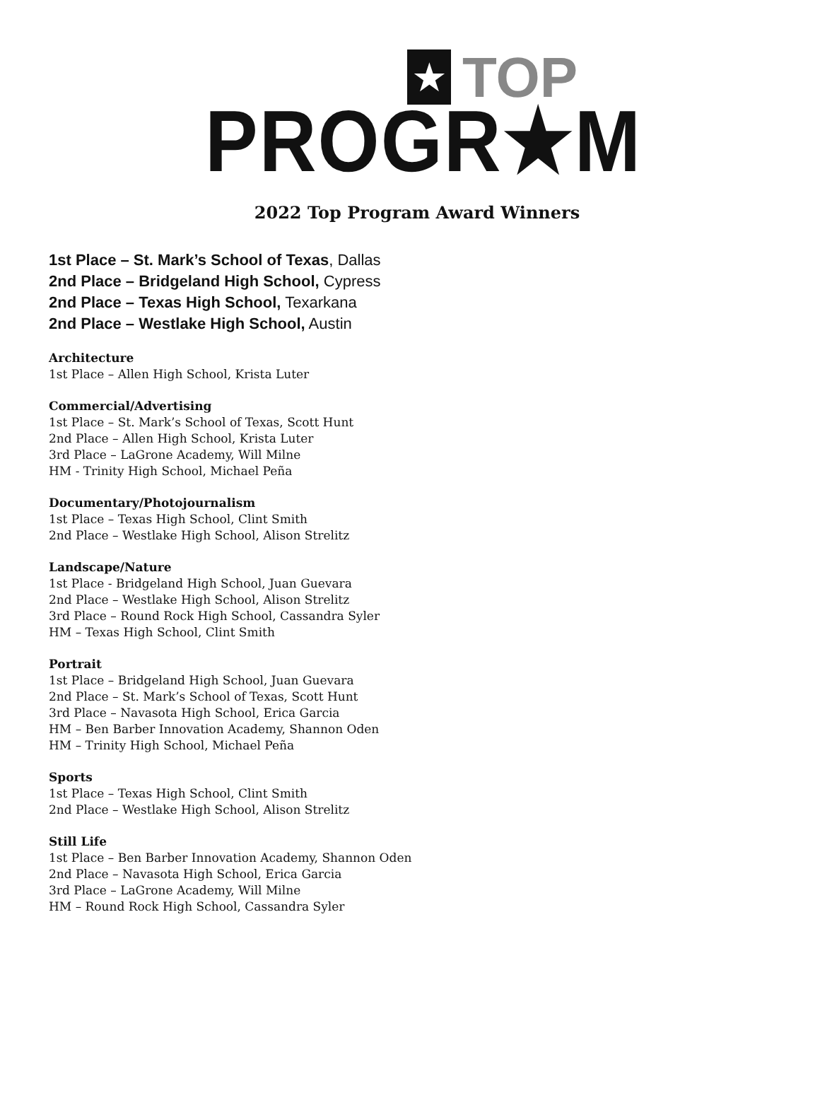★ TOP
PROGR★M
2022 Top Program Award Winners
1st Place – St. Mark’s School of Texas, Dallas
2nd Place – Bridgeland High School, Cypress
2nd Place – Texas High School, Texarkana
2nd Place – Westlake High School, Austin
Architecture
1st Place – Allen High School, Krista Luter
Commercial/Advertising
1st Place – St. Mark’s School of Texas, Scott Hunt
2nd Place – Allen High School, Krista Luter
3rd Place – LaGrone Academy, Will Milne
HM - Trinity High School, Michael Peña
Documentary/Photojournalism
1st Place – Texas High School, Clint Smith
2nd Place – Westlake High School, Alison Strelitz
Landscape/Nature
1st Place - Bridgeland High School, Juan Guevara
2nd Place – Westlake High School, Alison Strelitz
3rd Place – Round Rock High School, Cassandra Syler
HM – Texas High School, Clint Smith
Portrait
1st Place – Bridgeland High School, Juan Guevara
2nd Place – St. Mark’s School of Texas, Scott Hunt
3rd Place – Navasota High School, Erica Garcia
HM – Ben Barber Innovation Academy, Shannon Oden
HM – Trinity High School, Michael Peña
Sports
1st Place – Texas High School, Clint Smith
2nd Place – Westlake High School, Alison Strelitz
Still Life
1st Place – Ben Barber Innovation Academy, Shannon Oden
2nd Place – Navasota High School, Erica Garcia
3rd Place – LaGrone Academy, Will Milne
HM – Round Rock High School, Cassandra Syler